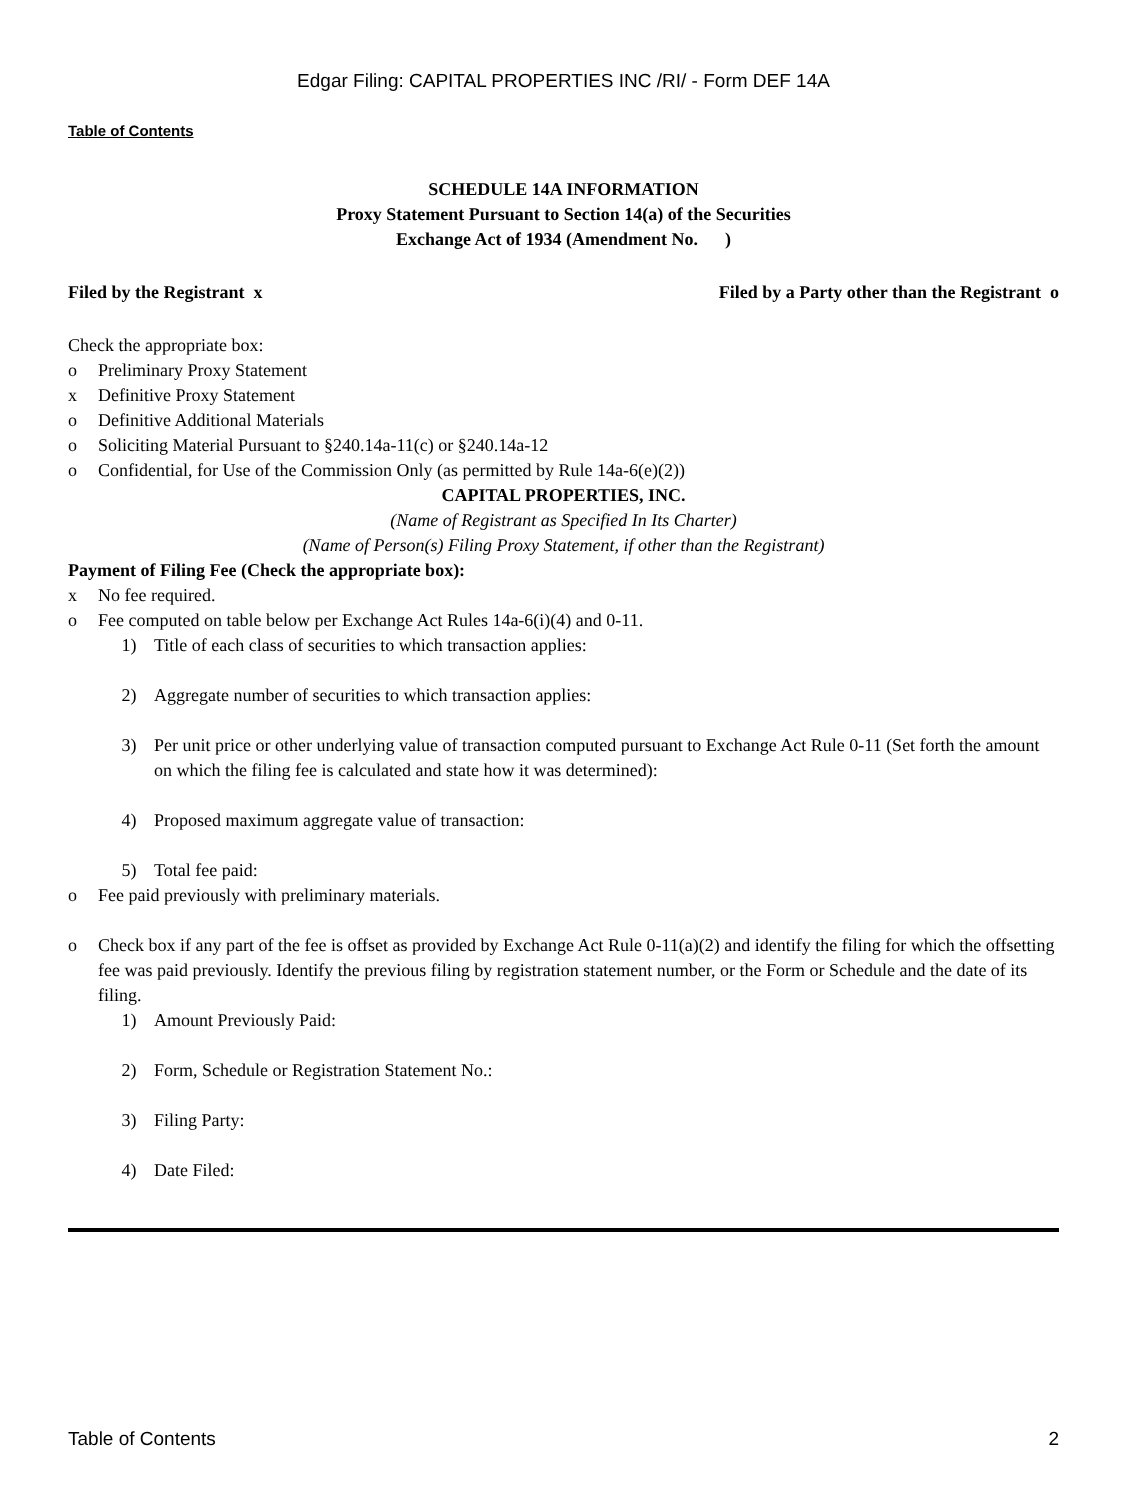Edgar Filing: CAPITAL PROPERTIES INC /RI/ - Form DEF 14A
Table of Contents
SCHEDULE 14A INFORMATION
Proxy Statement Pursuant to Section 14(a) of the Securities
Exchange Act of 1934 (Amendment No. )
Filed by the Registrant x Filed by a Party other than the Registrant o
Check the appropriate box:
o Preliminary Proxy Statement
x Definitive Proxy Statement
o Definitive Additional Materials
o Soliciting Material Pursuant to §240.14a-11(c) or §240.14a-12
o Confidential, for Use of the Commission Only (as permitted by Rule 14a-6(e)(2))
CAPITAL PROPERTIES, INC.
(Name of Registrant as Specified In Its Charter)
(Name of Person(s) Filing Proxy Statement, if other than the Registrant)
Payment of Filing Fee (Check the appropriate box):
x No fee required.
o Fee computed on table below per Exchange Act Rules 14a-6(i)(4) and 0-11.
1) Title of each class of securities to which transaction applies:
2) Aggregate number of securities to which transaction applies:
3) Per unit price or other underlying value of transaction computed pursuant to Exchange Act Rule 0-11 (Set forth the amount on which the filing fee is calculated and state how it was determined):
4) Proposed maximum aggregate value of transaction:
5) Total fee paid:
o Fee paid previously with preliminary materials.
o Check box if any part of the fee is offset as provided by Exchange Act Rule 0-11(a)(2) and identify the filing for which the offsetting fee was paid previously. Identify the previous filing by registration statement number, or the Form or Schedule and the date of its filing.
1) Amount Previously Paid:
2) Form, Schedule or Registration Statement No.:
3) Filing Party:
4) Date Filed:
Table of Contents 2